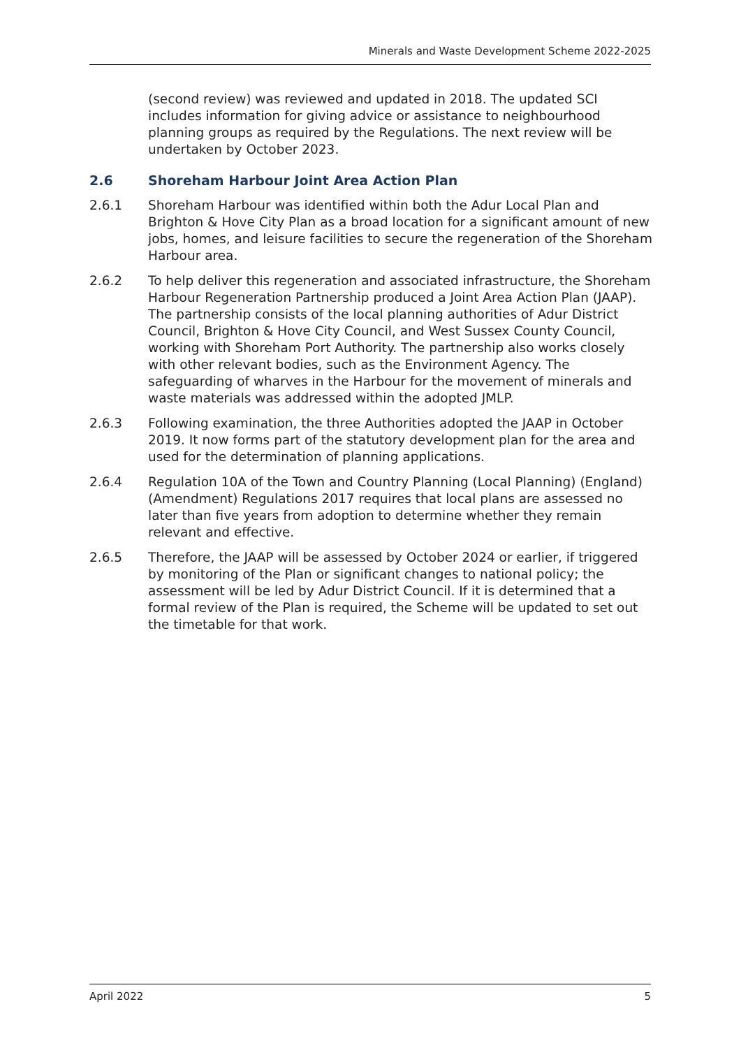Minerals and Waste Development Scheme 2022-2025
(second review) was reviewed and updated in 2018. The updated SCI includes information for giving advice or assistance to neighbourhood planning groups as required by the Regulations. The next review will be undertaken by October 2023.
2.6 Shoreham Harbour Joint Area Action Plan
2.6.1 Shoreham Harbour was identified within both the Adur Local Plan and Brighton & Hove City Plan as a broad location for a significant amount of new jobs, homes, and leisure facilities to secure the regeneration of the Shoreham Harbour area.
2.6.2 To help deliver this regeneration and associated infrastructure, the Shoreham Harbour Regeneration Partnership produced a Joint Area Action Plan (JAAP). The partnership consists of the local planning authorities of Adur District Council, Brighton & Hove City Council, and West Sussex County Council, working with Shoreham Port Authority. The partnership also works closely with other relevant bodies, such as the Environment Agency. The safeguarding of wharves in the Harbour for the movement of minerals and waste materials was addressed within the adopted JMLP.
2.6.3 Following examination, the three Authorities adopted the JAAP in October 2019. It now forms part of the statutory development plan for the area and used for the determination of planning applications.
2.6.4 Regulation 10A of the Town and Country Planning (Local Planning) (England) (Amendment) Regulations 2017 requires that local plans are assessed no later than five years from adoption to determine whether they remain relevant and effective.
2.6.5 Therefore, the JAAP will be assessed by October 2024 or earlier, if triggered by monitoring of the Plan or significant changes to national policy; the assessment will be led by Adur District Council. If it is determined that a formal review of the Plan is required, the Scheme will be updated to set out the timetable for that work.
April 2022 5